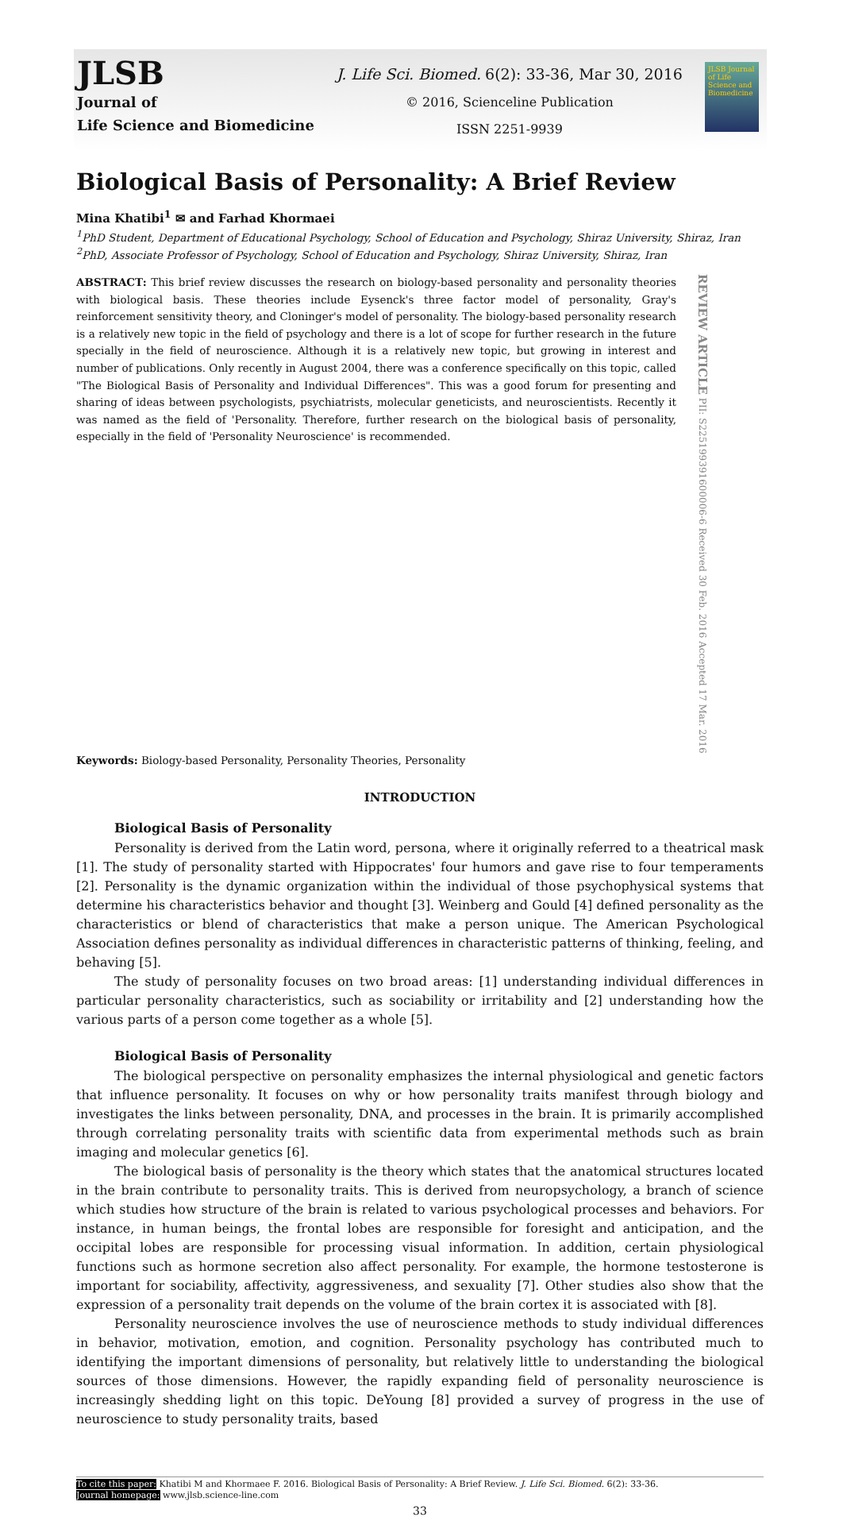JLSB
Journal of
Life Science and Biomedicine
J. Life Sci. Biomed. 6(2): 33-36, Mar 30, 2016
© 2016, Scienceline Publication
ISSN 2251-9939
JLSB Journal of Life Science and Biomedicine
Biological Basis of Personality: A Brief Review
Mina Khatibi<sup>1</sup> ✉ and Farhad Khormaei
<sup>1</sup> PhD Student, Department of Educational Psychology, School of Education and Psychology, Shiraz University, Shiraz, Iran
<sup>2</sup> PhD, Associate Professor of Psychology, School of Education and Psychology, Shiraz University, Shiraz, Iran
ABSTRACT: This brief review discusses the research on biology-based personality and personality theories with biological basis. These theories include Eysenck's three factor model of personality, Gray's reinforcement sensitivity theory, and Cloninger's model of personality. The biology-based personality research is a relatively new topic in the field of psychology and there is a lot of scope for further research in the future specially in the field of neuroscience. Although it is a relatively new topic, but growing in interest and number of publications. Only recently in August 2004, there was a conference specifically on this topic, called "The Biological Basis of Personality and Individual Differences". This was a good forum for presenting and sharing of ideas between psychologists, psychiatrists, molecular geneticists, and neuroscientists. Recently it was named as the field of 'Personality. Therefore, further research on the biological basis of personality, especially in the field of 'Personality Neuroscience' is recommended.
REVIEW ARTICLE PII: S225199391600006-6 Received 30 Feb. 2016 Accepted 17 Mar. 2016
Keywords: Biology-based Personality, Personality Theories, Personality
INTRODUCTION
Biological Basis of Personality
Personality is derived from the Latin word, persona, where it originally referred to a theatrical mask [1]. The study of personality started with Hippocrates' four humors and gave rise to four temperaments [2]. Personality is the dynamic organization within the individual of those psychophysical systems that determine his characteristics behavior and thought [3]. Weinberg and Gould [4] defined personality as the characteristics or blend of characteristics that make a person unique. The American Psychological Association defines personality as individual differences in characteristic patterns of thinking, feeling, and behaving [5].
The study of personality focuses on two broad areas: [1] understanding individual differences in particular personality characteristics, such as sociability or irritability and [2] understanding how the various parts of a person come together as a whole [5].
Biological Basis of Personality
The biological perspective on personality emphasizes the internal physiological and genetic factors that influence personality. It focuses on why or how personality traits manifest through biology and investigates the links between personality, DNA, and processes in the brain. It is primarily accomplished through correlating personality traits with scientific data from experimental methods such as brain imaging and molecular genetics [6].
The biological basis of personality is the theory which states that the anatomical structures located in the brain contribute to personality traits. This is derived from neuropsychology, a branch of science which studies how structure of the brain is related to various psychological processes and behaviors. For instance, in human beings, the frontal lobes are responsible for foresight and anticipation, and the occipital lobes are responsible for processing visual information. In addition, certain physiological functions such as hormone secretion also affect personality. For example, the hormone testosterone is important for sociability, affectivity, aggressiveness, and sexuality [7]. Other studies also show that the expression of a personality trait depends on the volume of the brain cortex it is associated with [8].
Personality neuroscience involves the use of neuroscience methods to study individual differences in behavior, motivation, emotion, and cognition. Personality psychology has contributed much to identifying the important dimensions of personality, but relatively little to understanding the biological sources of those dimensions. However, the rapidly expanding field of personality neuroscience is increasingly shedding light on this topic. DeYoung [8] provided a survey of progress in the use of neuroscience to study personality traits, based
To cite this paper: Khatibi M and Khormaee F. 2016. Biological Basis of Personality: A Brief Review. J. Life Sci. Biomed. 6(2): 33-36.
Journal homepage: www.jlsb.science-line.com
33